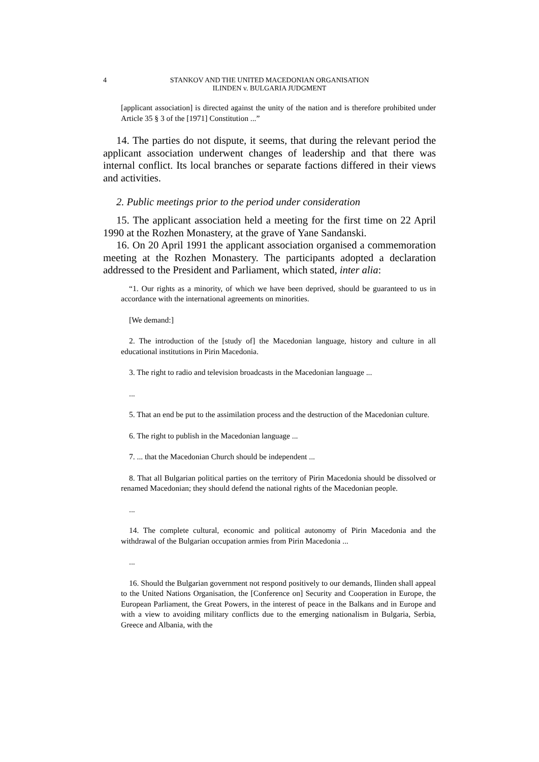4 STANKOV AND THE UNITED MACEDONIAN ORGANISATION
ILINDEN v. BULGARIA JUDGMENT
[applicant association] is directed against the unity of the nation and is therefore prohibited under Article 35 § 3 of the [1971] Constitution ...”
14. The parties do not dispute, it seems, that during the relevant period the applicant association underwent changes of leadership and that there was internal conflict. Its local branches or separate factions differed in their views and activities.
2. Public meetings prior to the period under consideration
15. The applicant association held a meeting for the first time on 22 April 1990 at the Rozhen Monastery, at the grave of Yane Sandanski.
16. On 20 April 1991 the applicant association organised a commemoration meeting at the Rozhen Monastery. The participants adopted a declaration addressed to the President and Parliament, which stated, inter alia:
“1. Our rights as a minority, of which we have been deprived, should be guaranteed to us in accordance with the international agreements on minorities.
[We demand:]
2. The introduction of the [study of] the Macedonian language, history and culture in all educational institutions in Pirin Macedonia.
3. The right to radio and television broadcasts in the Macedonian language ...
...
5. That an end be put to the assimilation process and the destruction of the Macedonian culture.
6. The right to publish in the Macedonian language ...
7. ... that the Macedonian Church should be independent ...
8. That all Bulgarian political parties on the territory of Pirin Macedonia should be dissolved or renamed Macedonian; they should defend the national rights of the Macedonian people.
...
14. The complete cultural, economic and political autonomy of Pirin Macedonia and the withdrawal of the Bulgarian occupation armies from Pirin Macedonia ...
...
16. Should the Bulgarian government not respond positively to our demands, Ilinden shall appeal to the United Nations Organisation, the [Conference on] Security and Cooperation in Europe, the European Parliament, the Great Powers, in the interest of peace in the Balkans and in Europe and with a view to avoiding military conflicts due to the emerging nationalism in Bulgaria, Serbia, Greece and Albania, with the